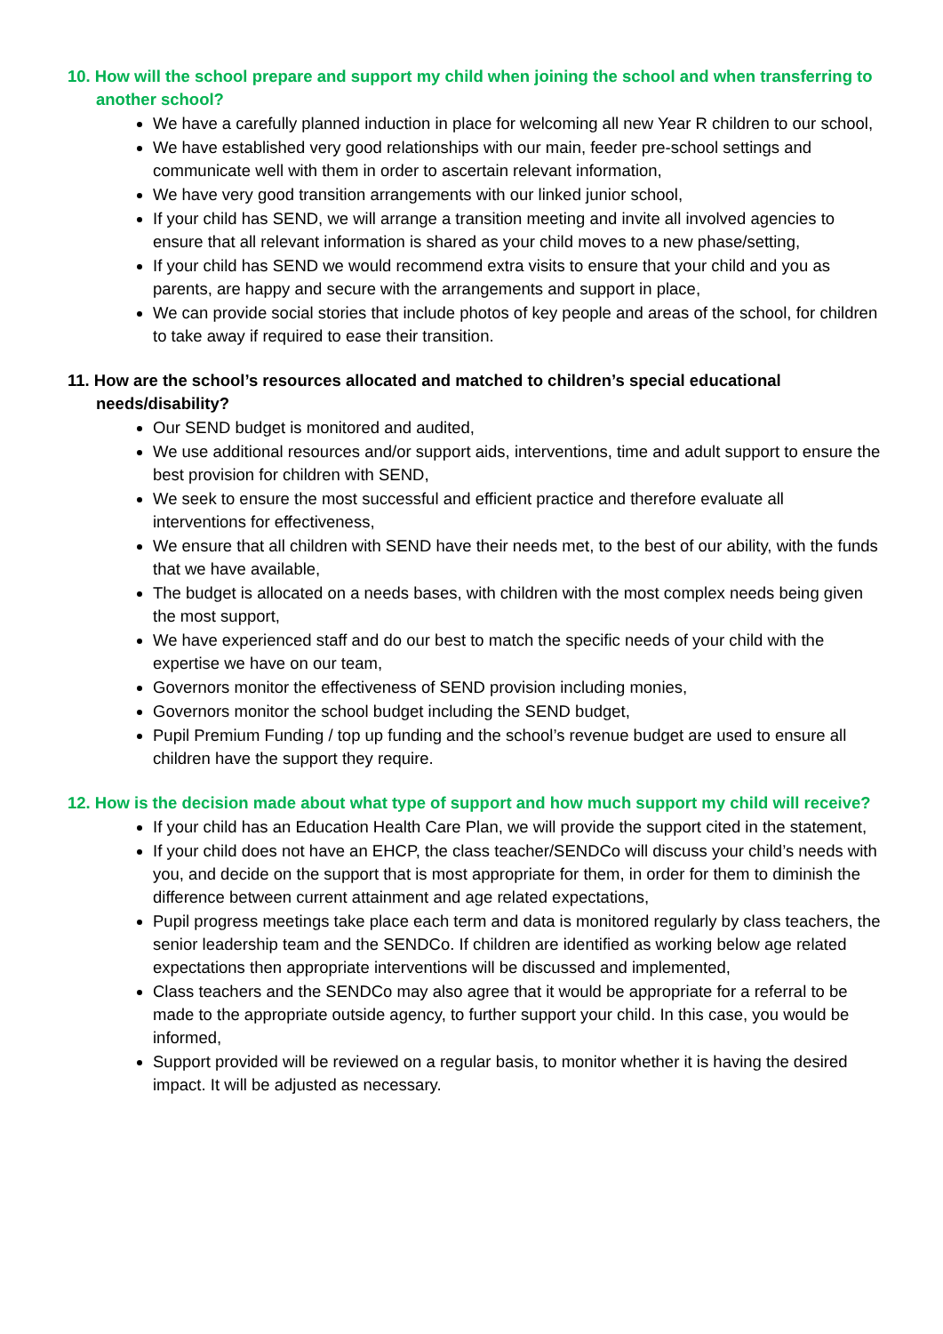10. How will the school prepare and support my child when joining the school and when transferring to another school?
We have a carefully planned induction in place for welcoming all new Year R children to our school,
We have established very good relationships with our main, feeder pre-school settings and communicate well with them in order to ascertain relevant information,
We have very good transition arrangements with our linked junior school,
If your child has SEND, we will arrange a transition meeting and invite all involved agencies to ensure that all relevant information is shared as your child moves to a new phase/setting,
If your child has SEND we would recommend extra visits to ensure that your child and you as parents, are happy and secure with the arrangements and support in place,
We can provide social stories that include photos of key people and areas of the school, for children to take away if required to ease their transition.
11. How are the school’s resources allocated and matched to children’s special educational needs/disability?
Our SEND budget is monitored and audited,
We use additional resources and/or support aids, interventions, time and adult support to ensure the best provision for children with SEND,
We seek to ensure the most successful and efficient practice and therefore evaluate all interventions for effectiveness,
We ensure that all children with SEND have their needs met, to the best of our ability, with the funds that we have available,
The budget is allocated on a needs bases, with children with the most complex needs being given the most support,
We have experienced staff and do our best to match the specific needs of your child with the expertise we have on our team,
Governors monitor the effectiveness of SEND provision including monies,
Governors monitor the school budget including the SEND budget,
Pupil Premium Funding / top up funding and the school’s revenue budget are used to ensure all children have the support they require.
12. How is the decision made about what type of support and how much support my child will receive?
If your child has an Education Health Care Plan, we will provide the support cited in the statement,
If your child does not have an EHCP, the class teacher/SENDCo will discuss your child’s needs with you, and decide on the support that is most appropriate for them, in order for them to diminish the difference between current attainment and age related expectations,
Pupil progress meetings take place each term and data is monitored regularly by class teachers, the senior leadership team and the SENDCo. If children are identified as working below age related expectations then appropriate interventions will be discussed and implemented,
Class teachers and the SENDCo may also agree that it would be appropriate for a referral to be made to the appropriate outside agency, to further support your child. In this case, you would be informed,
Support provided will be reviewed on a regular basis, to monitor whether it is having the desired impact. It will be adjusted as necessary.